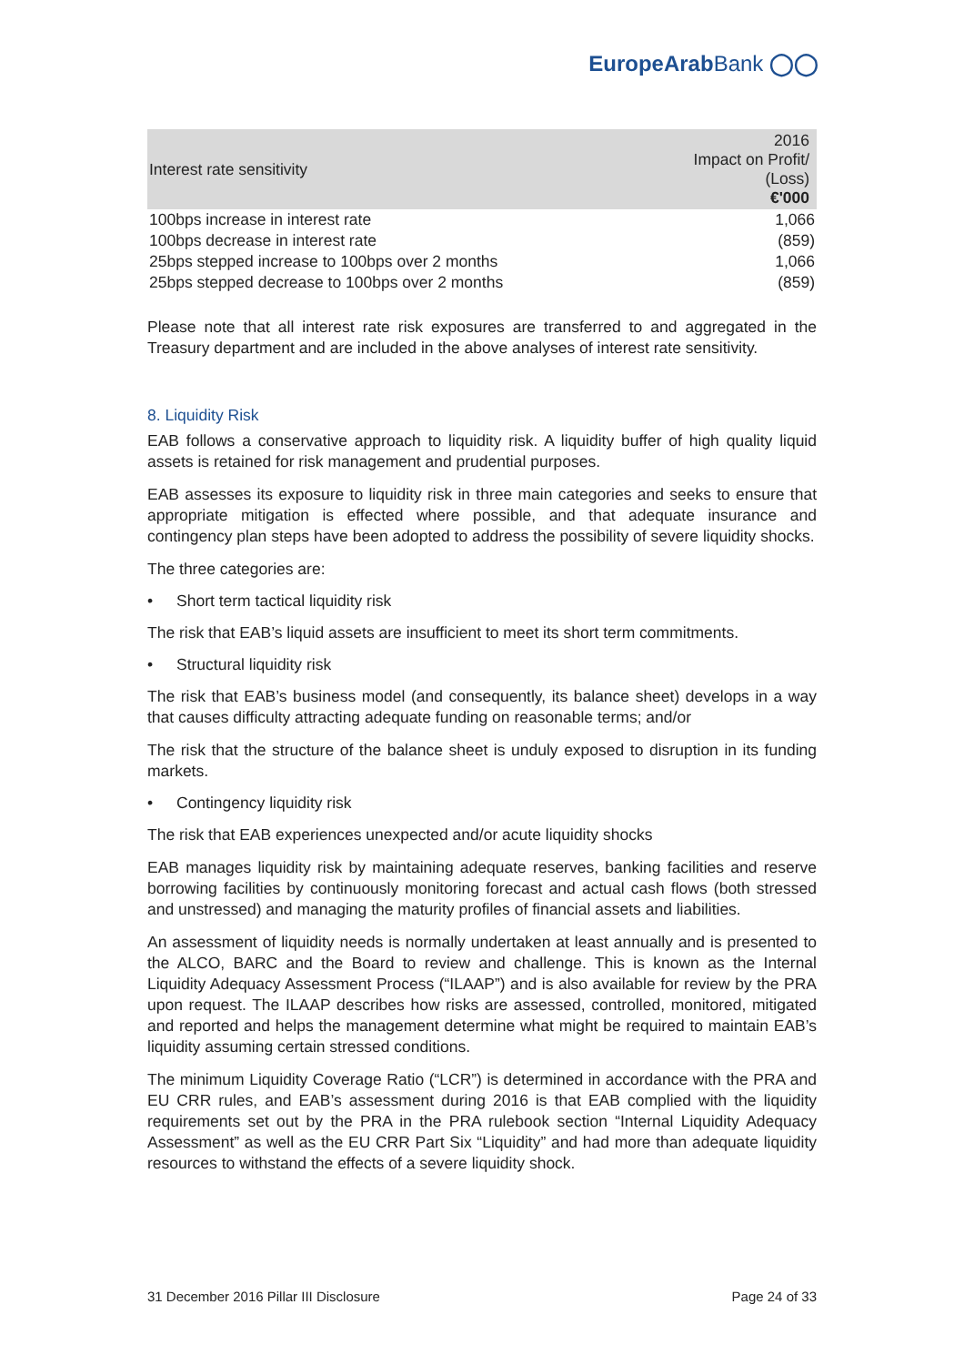EuropeArabBank ◯◯
| Interest rate sensitivity | 2016 Impact on Profit/ (Loss) €'000 |
| --- | --- |
| 100bps increase in interest rate | 1,066 |
| 100bps decrease in interest rate | (859) |
| 25bps stepped increase to 100bps over 2 months | 1,066 |
| 25bps stepped decrease to 100bps over 2 months | (859) |
Please note that all interest rate risk exposures are transferred to and aggregated in the Treasury department and are included in the above analyses of interest rate sensitivity.
8. Liquidity Risk
EAB follows a conservative approach to liquidity risk. A liquidity buffer of high quality liquid assets is retained for risk management and prudential purposes.
EAB assesses its exposure to liquidity risk in three main categories and seeks to ensure that appropriate mitigation is effected where possible, and that adequate insurance and contingency plan steps have been adopted to address the possibility of severe liquidity shocks.
The three categories are:
• Short term tactical liquidity risk
The risk that EAB’s liquid assets are insufficient to meet its short term commitments.
• Structural liquidity risk
The risk that EAB’s business model (and consequently, its balance sheet) develops in a way that causes difficulty attracting adequate funding on reasonable terms; and/or
The risk that the structure of the balance sheet is unduly exposed to disruption in its funding markets.
• Contingency liquidity risk
The risk that EAB experiences unexpected and/or acute liquidity shocks
EAB manages liquidity risk by maintaining adequate reserves, banking facilities and reserve borrowing facilities by continuously monitoring forecast and actual cash flows (both stressed and unstressed) and managing the maturity profiles of financial assets and liabilities.
An assessment of liquidity needs is normally undertaken at least annually and is presented to the ALCO, BARC and the Board to review and challenge. This is known as the Internal Liquidity Adequacy Assessment Process (“ILAAP”) and is also available for review by the PRA upon request. The ILAAP describes how risks are assessed, controlled, monitored, mitigated and reported and helps the management determine what might be required to maintain EAB’s liquidity assuming certain stressed conditions.
The minimum Liquidity Coverage Ratio (“LCR”) is determined in accordance with the PRA and EU CRR rules, and EAB’s assessment during 2016 is that EAB complied with the liquidity requirements set out by the PRA in the PRA rulebook section “Internal Liquidity Adequacy Assessment” as well as the EU CRR Part Six “Liquidity” and had more than adequate liquidity resources to withstand the effects of a severe liquidity shock.
31 December 2016 Pillar III Disclosure Page 24 of 33